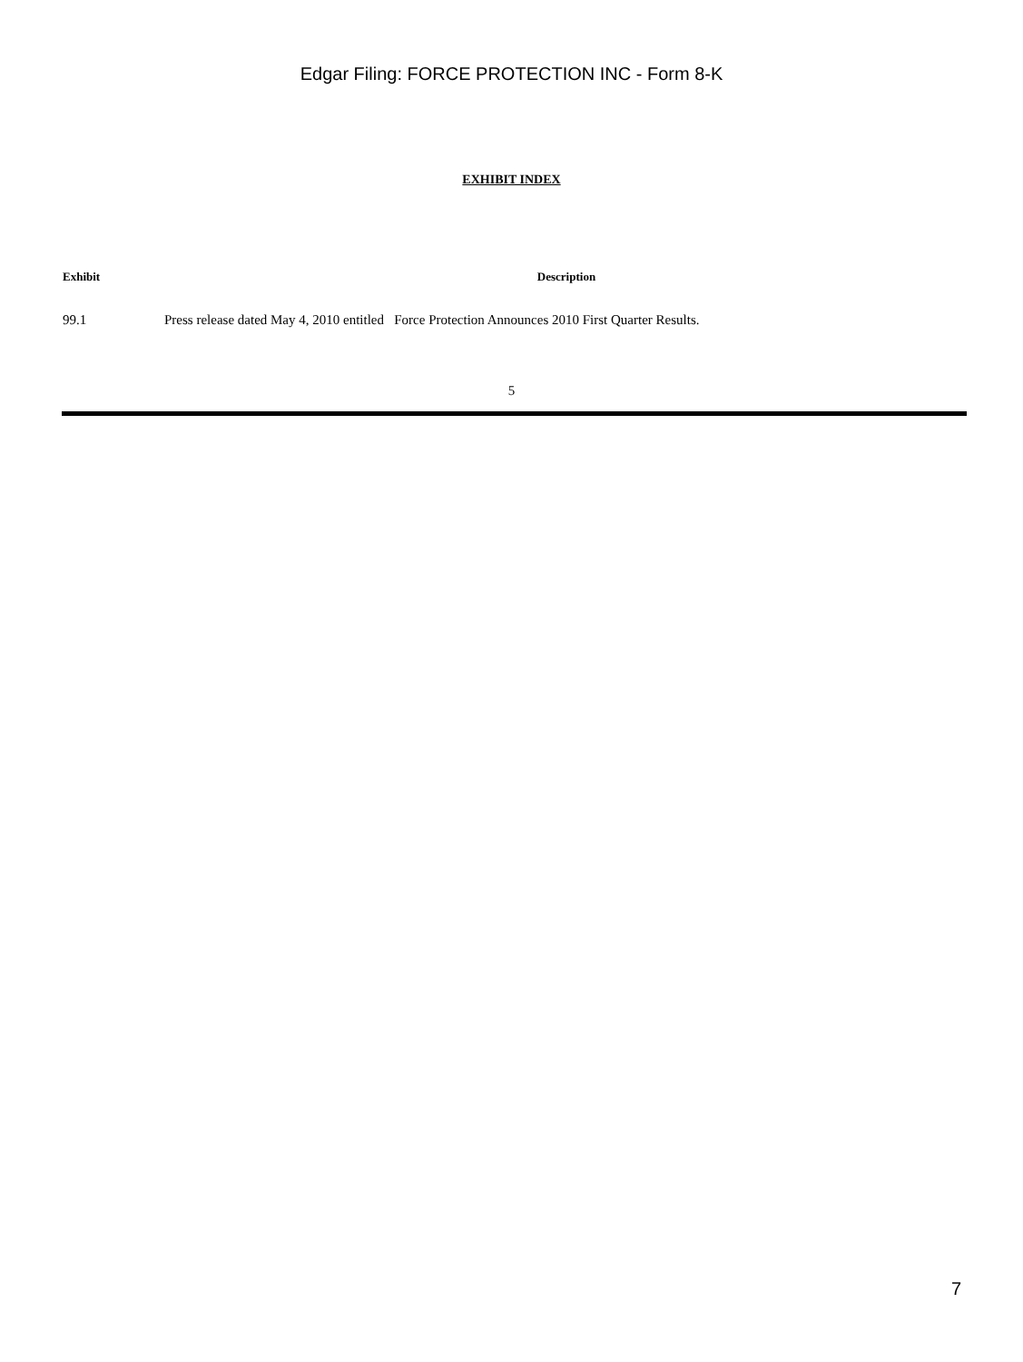Edgar Filing: FORCE PROTECTION INC - Form 8-K
EXHIBIT INDEX
| Exhibit | Description |
| --- | --- |
| 99.1 | Press release dated May 4, 2010 entitled Force Protection Announces 2010 First Quarter Results. |
5
7